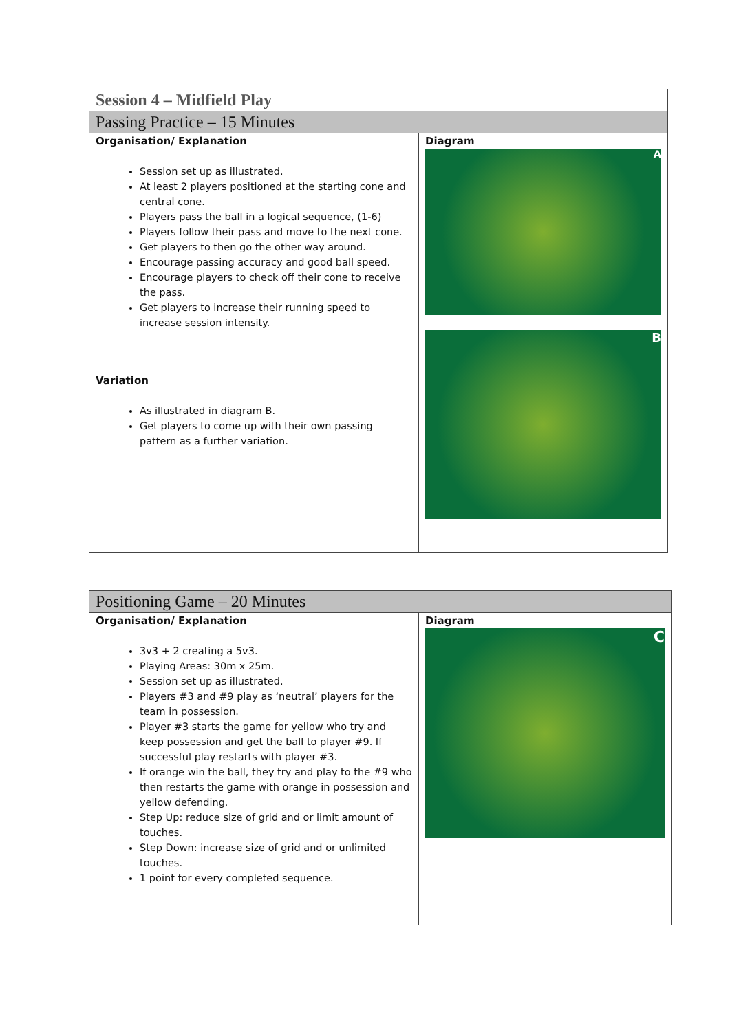| Session 4 – Midfield Play | |
| Passing Practice – 15 Minutes | |
| Organisation/ Explanation Session set up as illustrated. At least 2 players positioned at the starting cone and central cone. Players pass the ball in a logical sequence, (1-6) Players follow their pass and move to the next cone. Get players to then go the other way around. Encourage passing accuracy and good ball speed. Encourage players to check off their cone to receive the pass. Get players to increase their running speed to increase session intensity. Variation As illustrated in diagram B. Get players to come up with their own passing pattern as a further variation. | Diagram A B |
| Positioning Game – 20 Minutes | |
| Organisation/ Explanation 3v3 + 2 creating a 5v3. Playing Areas: 30m x 25m. Session set up as illustrated. Players #3 and #9 play as ‘neutral’ players for the team in possession. Player #3 starts the game for yellow who try and keep possession and get the ball to player #9. If successful play restarts with player #3. If orange win the ball, they try and play to the #9 who then restarts the game with orange in possession and yellow defending. Step Up: reduce size of grid and or limit amount of touches. Step Down: increase size of grid and or unlimited touches. 1 point for every completed sequence. | Diagram C |